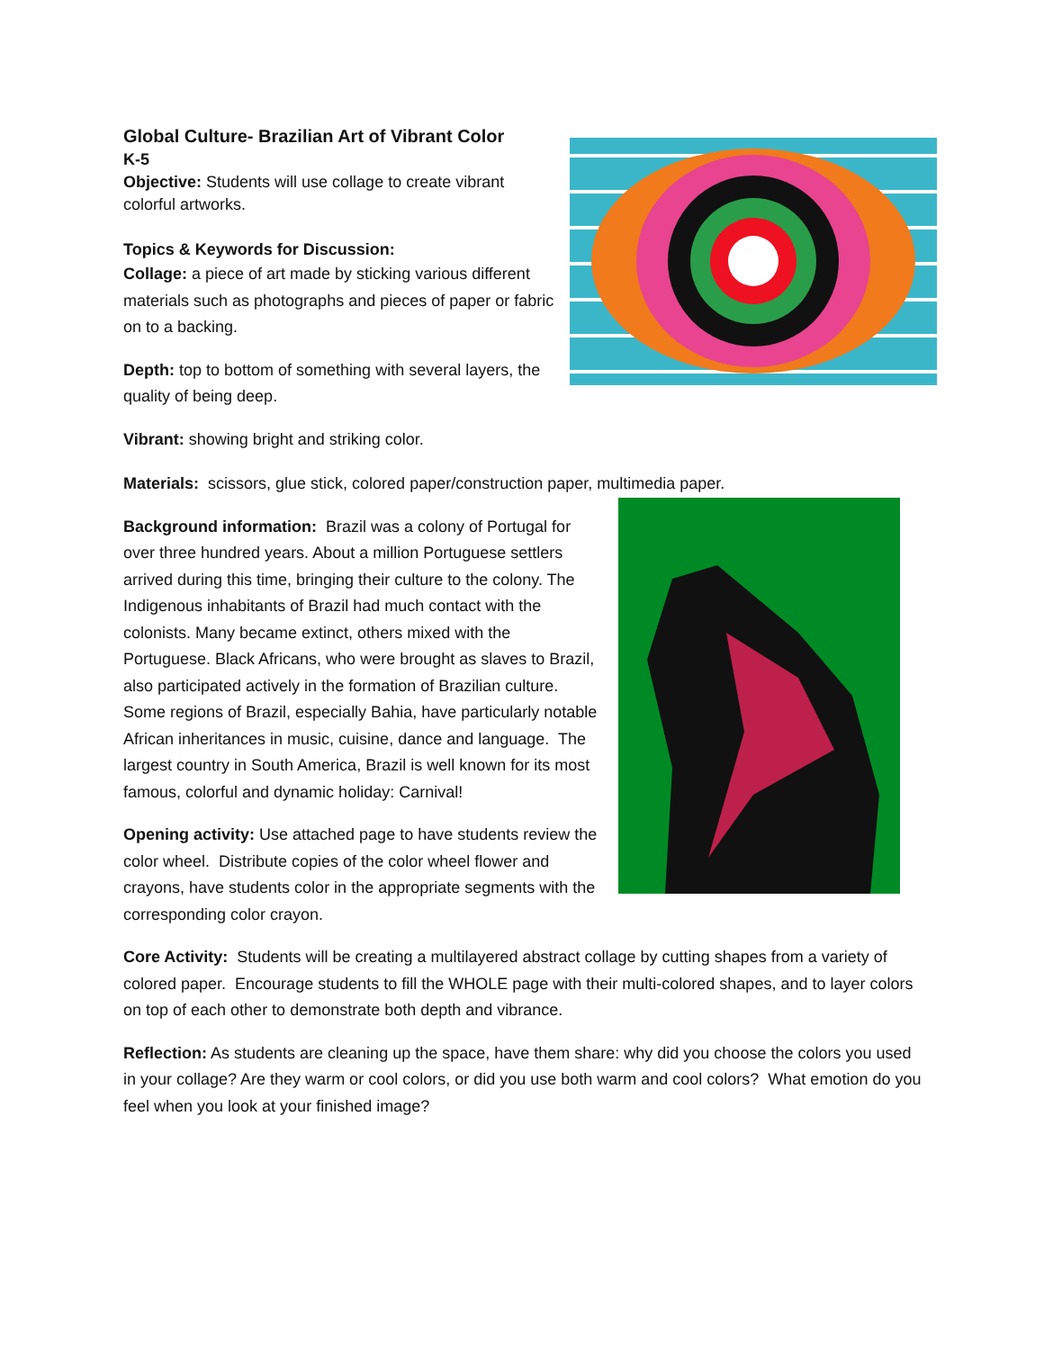Global Culture- Brazilian Art of Vibrant Color
K-5
Objective: Students will use collage to create vibrant colorful artworks.
Topics & Keywords for Discussion:
Collage: a piece of art made by sticking various different materials such as photographs and pieces of paper or fabric on to a backing.
Depth: top to bottom of something with several layers, the quality of being deep.
Vibrant: showing bright and striking color.
Materials: scissors, glue stick, colored paper/construction paper, multimedia paper.
Background information: Brazil was a colony of Portugal for over three hundred years. About a million Portuguese settlers arrived during this time, bringing their culture to the colony. The Indigenous inhabitants of Brazil had much contact with the colonists. Many became extinct, others mixed with the Portuguese. Black Africans, who were brought as slaves to Brazil, also participated actively in the formation of Brazilian culture. Some regions of Brazil, especially Bahia, have particularly notable African inheritances in music, cuisine, dance and language. The largest country in South America, Brazil is well known for its most famous, colorful and dynamic holiday: Carnival!
Opening activity: Use attached page to have students review the color wheel. Distribute copies of the color wheel flower and crayons, have students color in the appropriate segments with the corresponding color crayon.
Core Activity: Students will be creating a multilayered abstract collage by cutting shapes from a variety of colored paper. Encourage students to fill the WHOLE page with their multi-colored shapes, and to layer colors on top of each other to demonstrate both depth and vibrance.
Reflection: As students are cleaning up the space, have them share: why did you choose the colors you used in your collage? Are they warm or cool colors, or did you use both warm and cool colors? What emotion do you feel when you look at your finished image?